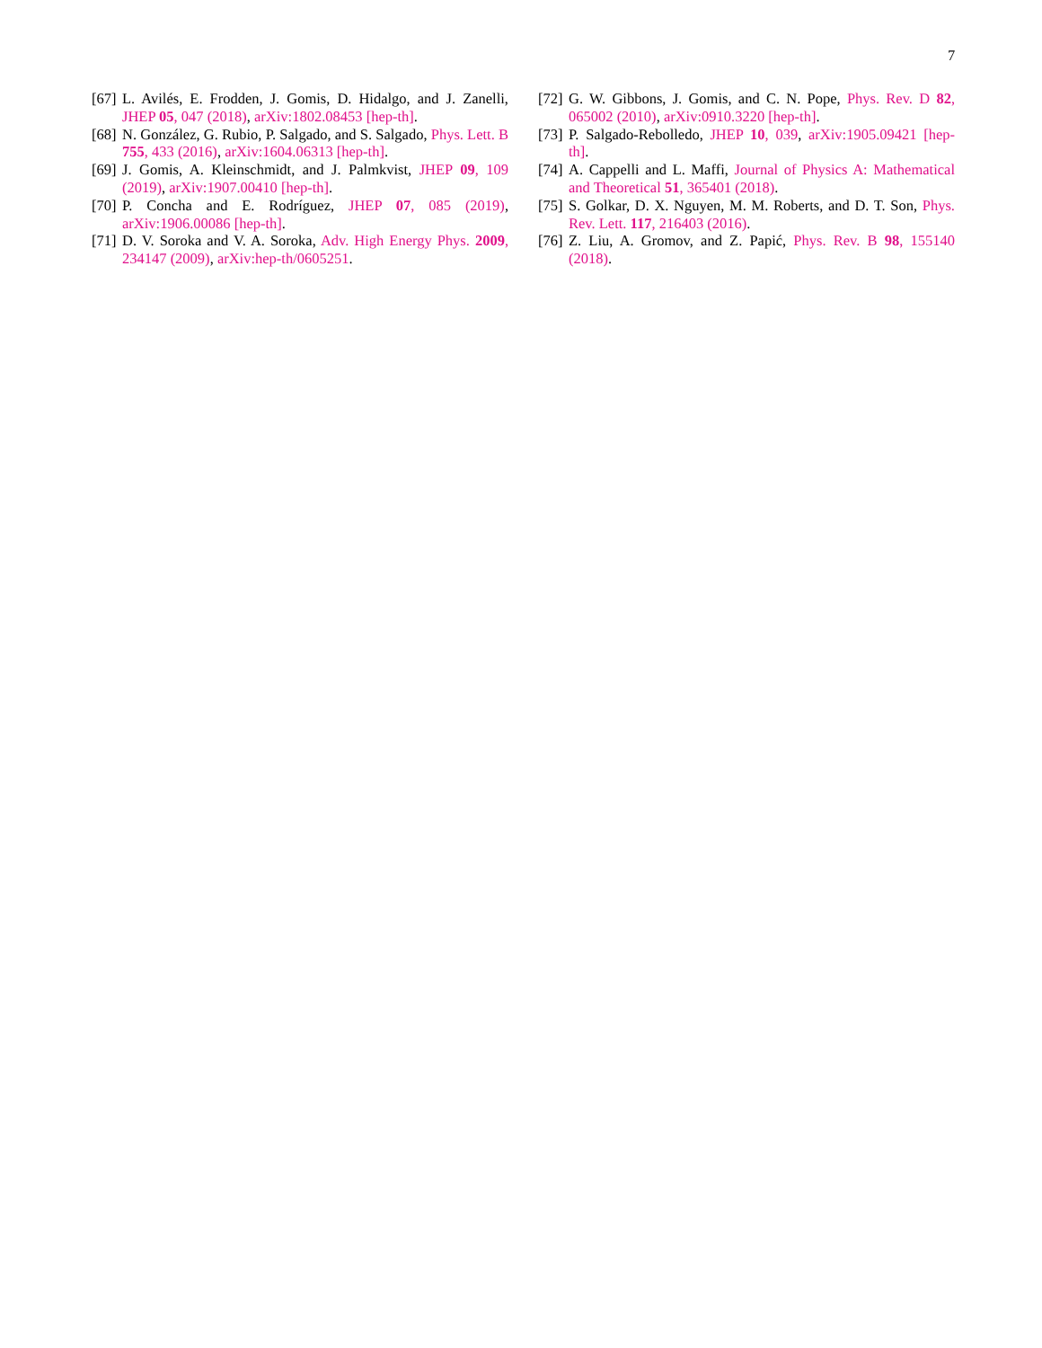7
[67]
L. Avilés, E. Frodden, J. Gomis, D. Hidalgo, and J. Zanelli, JHEP 05, 047 (2018), arXiv:1802.08453 [hep-th].
[68]
N. González, G. Rubio, P. Salgado, and S. Salgado, Phys. Lett. B 755, 433 (2016), arXiv:1604.06313 [hep-th].
[69]
J. Gomis, A. Kleinschmidt, and J. Palmkvist, JHEP 09, 109 (2019), arXiv:1907.00410 [hep-th].
[70]
P. Concha and E. Rodríguez, JHEP 07, 085 (2019), arXiv:1906.00086 [hep-th].
[71]
D. V. Soroka and V. A. Soroka, Adv. High Energy Phys. 2009, 234147 (2009), arXiv:hep-th/0605251.
[72]
G. W. Gibbons, J. Gomis, and C. N. Pope, Phys. Rev. D 82, 065002 (2010), arXiv:0910.3220 [hep-th].
[73]
P. Salgado-Rebolledo, JHEP 10, 039, arXiv:1905.09421 [hep-th].
[74]
A. Cappelli and L. Maffi, Journal of Physics A: Mathematical and Theoretical 51, 365401 (2018).
[75]
S. Golkar, D. X. Nguyen, M. M. Roberts, and D. T. Son, Phys. Rev. Lett. 117, 216403 (2016).
[76]
Z. Liu, A. Gromov, and Z. Papić, Phys. Rev. B 98, 155140 (2018).